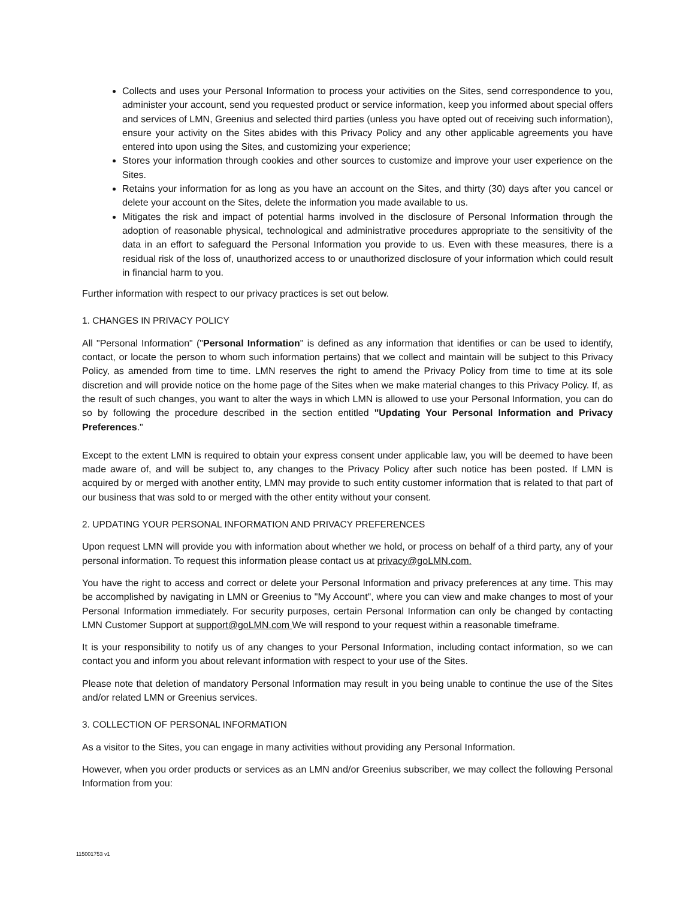Collects and uses your Personal Information to process your activities on the Sites, send correspondence to you, administer your account, send you requested product or service information, keep you informed about special offers and services of LMN, Greenius and selected third parties (unless you have opted out of receiving such information), ensure your activity on the Sites abides with this Privacy Policy and any other applicable agreements you have entered into upon using the Sites, and customizing your experience;
Stores your information through cookies and other sources to customize and improve your user experience on the Sites.
Retains your information for as long as you have an account on the Sites, and thirty (30) days after you cancel or delete your account on the Sites, delete the information you made available to us.
Mitigates the risk and impact of potential harms involved in the disclosure of Personal Information through the adoption of reasonable physical, technological and administrative procedures appropriate to the sensitivity of the data in an effort to safeguard the Personal Information you provide to us. Even with these measures, there is a residual risk of the loss of, unauthorized access to or unauthorized disclosure of your information which could result in financial harm to you.
Further information with respect to our privacy practices is set out below.
1. CHANGES IN PRIVACY POLICY
All "Personal Information" ("Personal Information" is defined as any information that identifies or can be used to identify, contact, or locate the person to whom such information pertains) that we collect and maintain will be subject to this Privacy Policy, as amended from time to time. LMN reserves the right to amend the Privacy Policy from time to time at its sole discretion and will provide notice on the home page of the Sites when we make material changes to this Privacy Policy. If, as the result of such changes, you want to alter the ways in which LMN is allowed to use your Personal Information, you can do so by following the procedure described in the section entitled "Updating Your Personal Information and Privacy Preferences."
Except to the extent LMN is required to obtain your express consent under applicable law, you will be deemed to have been made aware of, and will be subject to, any changes to the Privacy Policy after such notice has been posted. If LMN is acquired by or merged with another entity, LMN may provide to such entity customer information that is related to that part of our business that was sold to or merged with the other entity without your consent.
2. UPDATING YOUR PERSONAL INFORMATION AND PRIVACY PREFERENCES
Upon request LMN will provide you with information about whether we hold, or process on behalf of a third party, any of your personal information. To request this information please contact us at privacy@goLMN.com.
You have the right to access and correct or delete your Personal Information and privacy preferences at any time. This may be accomplished by navigating in LMN or Greenius to "My Account", where you can view and make changes to most of your Personal Information immediately. For security purposes, certain Personal Information can only be changed by contacting LMN Customer Support at support@goLMN.com We will respond to your request within a reasonable timeframe.
It is your responsibility to notify us of any changes to your Personal Information, including contact information, so we can contact you and inform you about relevant information with respect to your use of the Sites.
Please note that deletion of mandatory Personal Information may result in you being unable to continue the use of the Sites and/or related LMN or Greenius services.
3. COLLECTION OF PERSONAL INFORMATION
As a visitor to the Sites, you can engage in many activities without providing any Personal Information.
However, when you order products or services as an LMN and/or Greenius subscriber, we may collect the following Personal Information from you:
115001753 v1